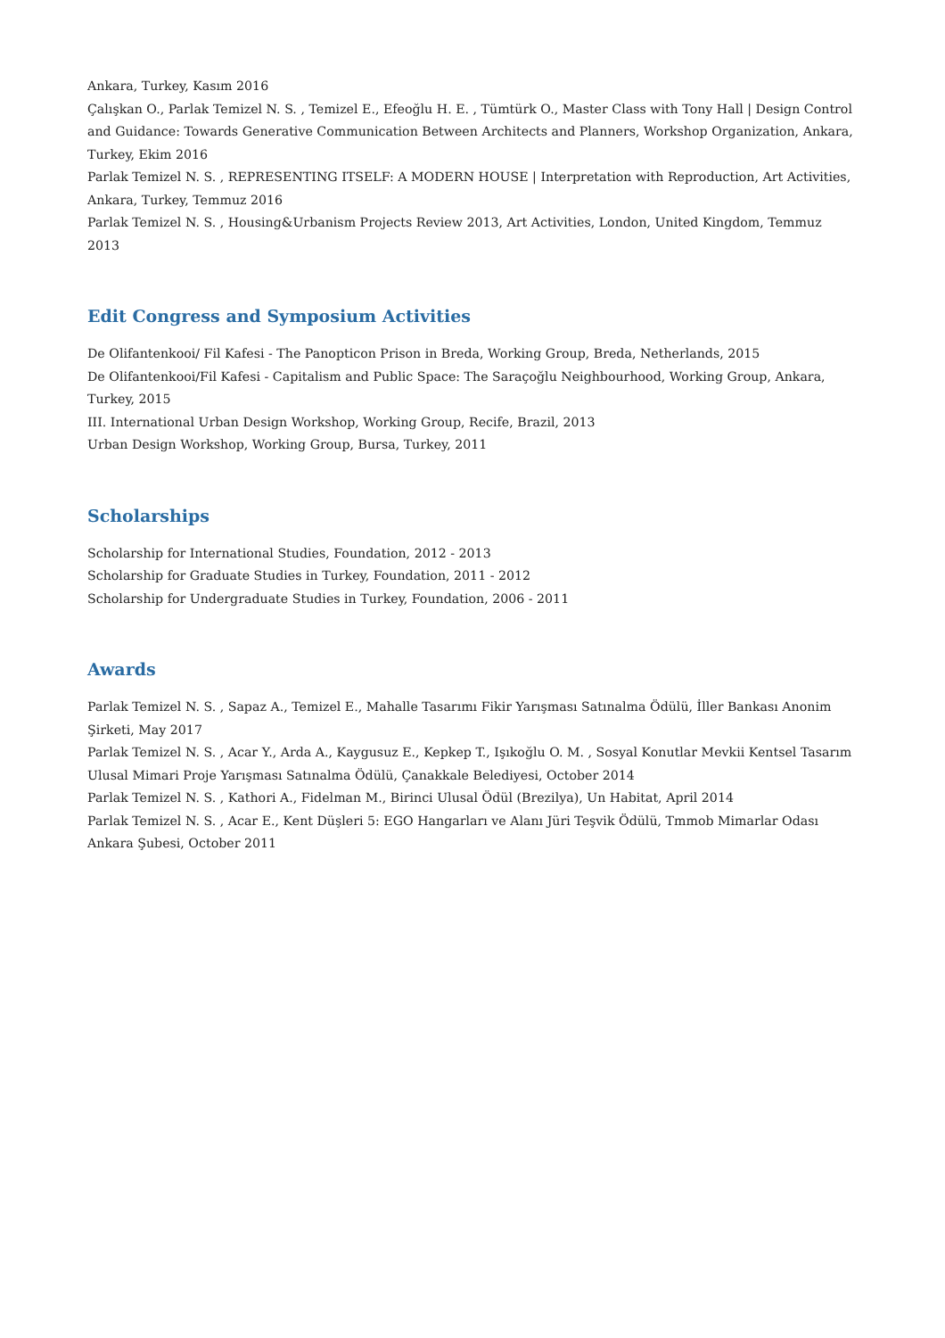Ankara, Turkey, Kasım 2016
Çalışkan O., Parlak Temizel N. S. , Temizel E., Efeoğlu H. E. , Tümtürk O., Master Class with Tony Hall | Design Control and Guidance: Towards Generative Communication Between Architects and Planners, Workshop Organization, Ankara, Turkey, Ekim 2016
Parlak Temizel N. S. , REPRESENTING ITSELF: A MODERN HOUSE | Interpretation with Reproduction, Art Activities, Ankara, Turkey, Temmuz 2016
Parlak Temizel N. S. , Housing&Urbanism Projects Review 2013, Art Activities, London, United Kingdom, Temmuz 2013
Edit Congress and Symposium Activities
De Olifantenkooi/ Fil Kafesi - The Panopticon Prison in Breda, Working Group, Breda, Netherlands, 2015
De Olifantenkooi/Fil Kafesi - Capitalism and Public Space: The Saraçoğlu Neighbourhood, Working Group, Ankara, Turkey, 2015
III. International Urban Design Workshop, Working Group, Recife, Brazil, 2013
Urban Design Workshop, Working Group, Bursa, Turkey, 2011
Scholarships
Scholarship for International Studies, Foundation, 2012 - 2013
Scholarship for Graduate Studies in Turkey, Foundation, 2011 - 2012
Scholarship for Undergraduate Studies in Turkey, Foundation, 2006 - 2011
Awards
Parlak Temizel N. S. , Sapaz A., Temizel E., Mahalle Tasarımı Fikir Yarışması Satınalma Ödülü, İller Bankası Anonim Şirketi, May 2017
Parlak Temizel N. S. , Acar Y., Arda A., Kaygusuz E., Kepkep T., Işıkoğlu O. M. , Sosyal Konutlar Mevkii Kentsel Tasarım Ulusal Mimari Proje Yarışması Satınalma Ödülü, Çanakkale Belediyesi, October 2014
Parlak Temizel N. S. , Kathori A., Fidelman M., Birinci Ulusal Ödül (Brezilya), Un Habitat, April 2014
Parlak Temizel N. S. , Acar E., Kent Düşleri 5: EGO Hangarları ve Alanı Jüri Teşvik Ödülü, Tmmob Mimarlar Odası Ankara Şubesi, October 2011